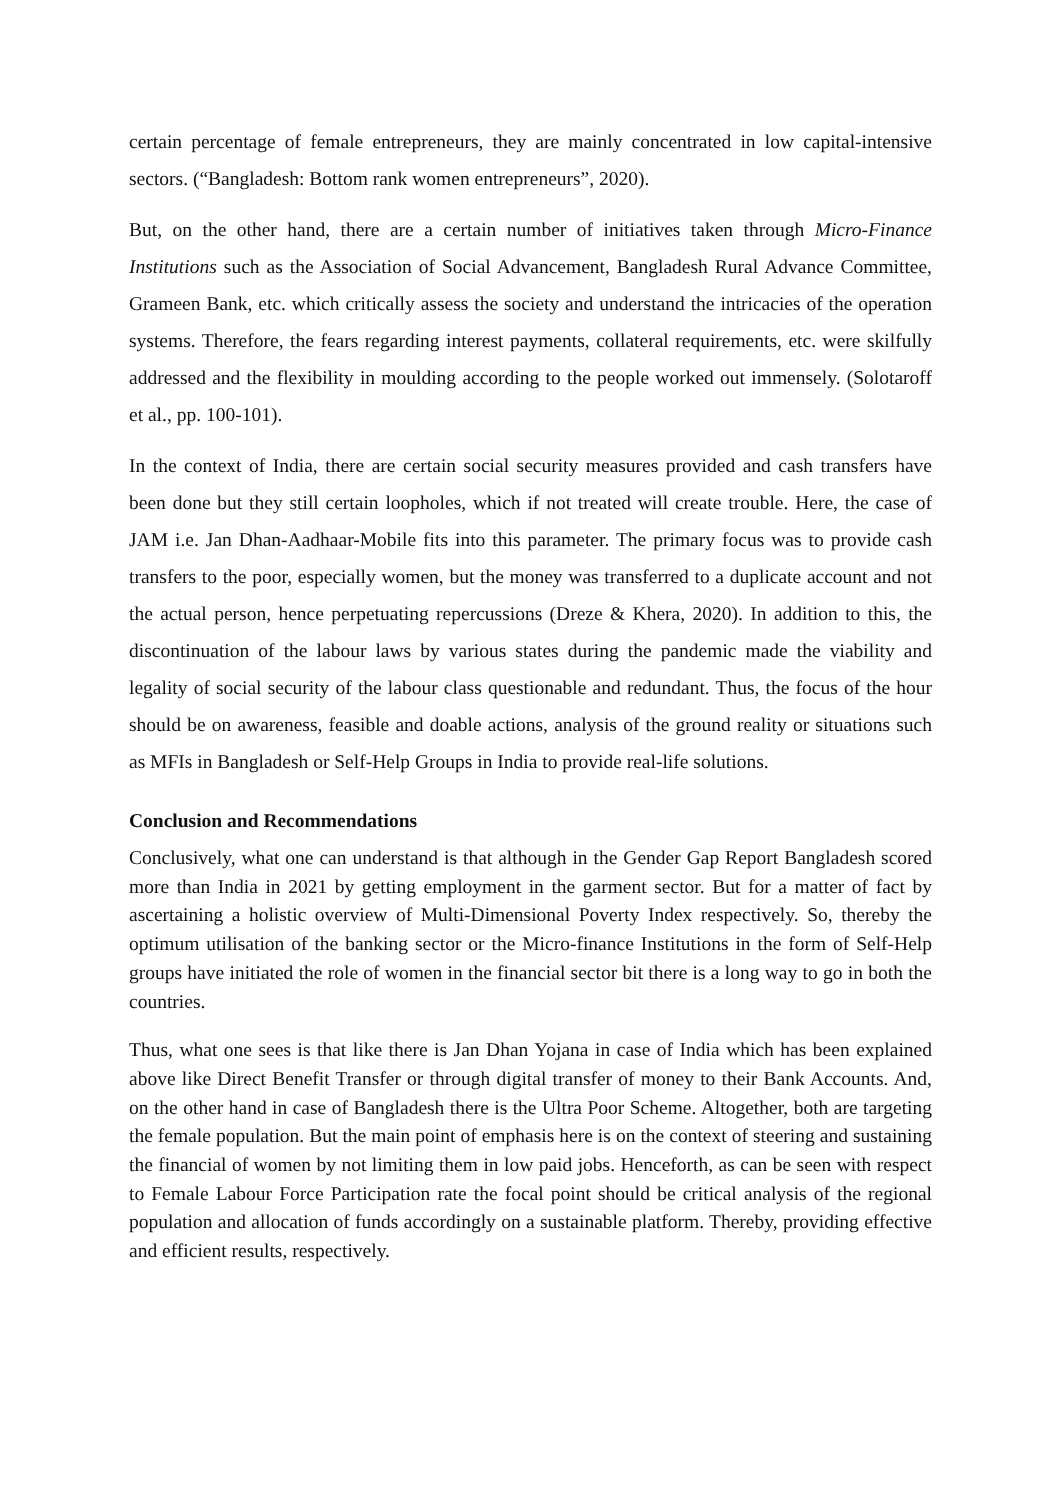certain percentage of female entrepreneurs, they are mainly concentrated in low capital-intensive sectors. (“Bangladesh: Bottom rank women entrepreneurs”, 2020).
But, on the other hand, there are a certain number of initiatives taken through Micro-Finance Institutions such as the Association of Social Advancement, Bangladesh Rural Advance Committee, Grameen Bank, etc. which critically assess the society and understand the intricacies of the operation systems. Therefore, the fears regarding interest payments, collateral requirements, etc. were skilfully addressed and the flexibility in moulding according to the people worked out immensely. (Solotaroff et al., pp. 100-101).
In the context of India, there are certain social security measures provided and cash transfers have been done but they still certain loopholes, which if not treated will create trouble. Here, the case of JAM i.e. Jan Dhan-Aadhaar-Mobile fits into this parameter. The primary focus was to provide cash transfers to the poor, especially women, but the money was transferred to a duplicate account and not the actual person, hence perpetuating repercussions (Dreze & Khera, 2020). In addition to this, the discontinuation of the labour laws by various states during the pandemic made the viability and legality of social security of the labour class questionable and redundant. Thus, the focus of the hour should be on awareness, feasible and doable actions, analysis of the ground reality or situations such as MFIs in Bangladesh or Self-Help Groups in India to provide real-life solutions.
Conclusion and Recommendations
Conclusively, what one can understand is that although in the Gender Gap Report Bangladesh scored more than India in 2021 by getting employment in the garment sector. But for a matter of fact by ascertaining a holistic overview of Multi-Dimensional Poverty Index respectively. So, thereby the optimum utilisation of the banking sector or the Micro-finance Institutions in the form of Self-Help groups have initiated the role of women in the financial sector bit there is a long way to go in both the countries.
Thus, what one sees is that like there is Jan Dhan Yojana in case of India which has been explained above like Direct Benefit Transfer or through digital transfer of money to their Bank Accounts. And, on the other hand in case of Bangladesh there is the Ultra Poor Scheme. Altogether, both are targeting the female population. But the main point of emphasis here is on the context of steering and sustaining the financial of women by not limiting them in low paid jobs. Henceforth, as can be seen with respect to Female Labour Force Participation rate the focal point should be critical analysis of the regional population and allocation of funds accordingly on a sustainable platform. Thereby, providing effective and efficient results, respectively.